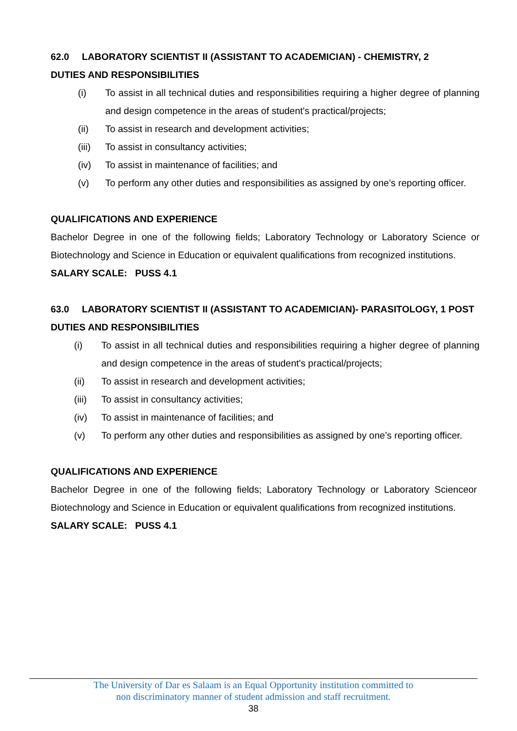62.0 LABORATORY SCIENTIST II (ASSISTANT TO ACADEMICIAN) - CHEMISTRY, 2
DUTIES AND RESPONSIBILITIES
(i) To assist in all technical duties and responsibilities requiring a higher degree of planning and design competence in the areas of student's practical/projects;
(ii) To assist in research and development activities;
(iii) To assist in consultancy activities;
(iv) To assist in maintenance of facilities; and
(v) To perform any other duties and responsibilities as assigned by one’s reporting officer.
QUALIFICATIONS AND EXPERIENCE
Bachelor Degree in one of the following fields; Laboratory Technology or Laboratory Science or Biotechnology and Science in Education or equivalent qualifications from recognized institutions.
SALARY SCALE: PUSS 4.1
63.0 LABORATORY SCIENTIST II (ASSISTANT TO ACADEMICIAN)- PARASITOLOGY, 1 POST
DUTIES AND RESPONSIBILITIES
(i) To assist in all technical duties and responsibilities requiring a higher degree of planning and design competence in the areas of student's practical/projects;
(ii) To assist in research and development activities;
(iii) To assist in consultancy activities;
(iv) To assist in maintenance of facilities; and
(v) To perform any other duties and responsibilities as assigned by one’s reporting officer.
QUALIFICATIONS AND EXPERIENCE
Bachelor Degree in one of the following fields; Laboratory Technology or Laboratory Scienceor Biotechnology and Science in Education or equivalent qualifications from recognized institutions.
SALARY SCALE: PUSS 4.1
The University of Dar es Salaam is an Equal Opportunity institution committed to
non discriminatory manner of student admission and staff recruitment.
38